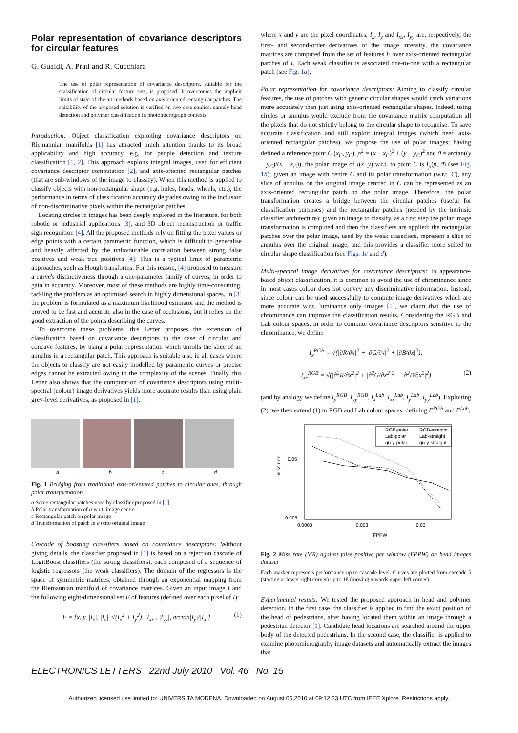Polar representation of covariance descriptors for circular features
G. Gualdi, A. Prati and R. Cucchiara
The use of polar representation of covariance descriptors, suitable for the classification of circular feature sets, is proposed. It overcomes the implicit limits of state-of-the-art methods based on axis-oriented rectangular patches. The suitability of the proposed solution is verified on two case studies, namely head detection and polymer classification in photomicrograph contexts.
Introduction: Object classification exploiting covariance descriptors on Riemannian manifolds [1] has attracted much attention thanks to its broad applicability and high accuracy, e.g. for people detection and texture classification [1, 2]. This approach exploits integral images, used for efficient covariance descriptor computation [2], and axis-oriented rectangular patches (that are sub-windows of the image to classify). When this method is applied to classify objects with non-rectangular shape (e.g. holes, heads, wheels, etc.), the performance in terms of classification accuracy degrades owing to the inclusion of non-discriminative pixels within the rectangular patches.
Locating circles in images has been deeply explored in the literature, for both robotic or industrial applications [3], and 3D object reconstruction or traffic sign recognition [4]. All the proposed methods rely on fitting the pixel values or edge points with a certain parametric function, which is difficult to generalise and heavily affected by the unfavourable correlation between strong false positives and weak true positives [4]. This is a typical limit of parametric approaches, such as Hough transforms. For this reason, [4] proposed to measure a curve's distinctiveness through a one-parameter family of curves, in order to gain in accuracy. Moreover, most of these methods are highly time-consuming, tackling the problem as an optimised search in highly dimensional spaces. In [3] the problem is formulated as a maximum likelihood estimator and the method is proved to be fast and accurate also in the case of occlusions, but it relies on the good extraction of the points describing the curves.
To overcome these problems, this Letter proposes the extension of classification based on covariance descriptors to the case of circular and concave features, by using a polar representation which unrolls the slice of an annulus in a rectangular patch. This approach is suitable also in all cases where the objects to classify are not easily modelled by parametric curves or precise edges cannot be extracted owing to the complexity of the scenes. Finally, this Letter also shows that the computation of covariance descriptors using multi-spectral (colour) image derivatives yields more accurate results than using plain grey-level derivatives, as proposed in [1].
abcd
Fig. 1 Bridging from traditional axis-orientated patches to circular ones, through polar transformation
a Some rectangular patches used by classifier proposed in [1]
b Polar transformation of a w.r.t. image centre
c Rectangular patch on polar image
d Transformation of patch in c onto original image
Cascade of boosting classifiers based on covariance descriptors: Without giving details, the classifier proposed in [1] is based on a rejection cascade of LogitBoost classifiers (the strong classifiers), each composed of a sequence of logistic regressors (the weak classifiers). The domain of the regressors is the space of symmetric matrices, obtained through an exponential mapping from the Riemannian manifold of covariance matrices. Given an input image I and the following eight-dimensional set F of features (defined over each pixel of I):
F = [x, y, |I<sub>x</sub>|, |I<sub>y</sub>|, √(I<sub>x</sub><sup>2</sup> + I<sub>y</sub><sup>2</sup>), |I<sub>xx</sub>|, |I<sub>yy</sub>|, arctan|I<sub>y</sub>|/|I<sub>x</sub>|] (1)
where x and y are the pixel coordinates, I<sub>x</sub>, I<sub>y</sub> and I<sub>xx</sub>, I<sub>yy</sub> are, respectively, the first- and second-order derivatives of the image intensity, the covariance matrices are computed from the set of features F over axis-oriented rectangular patches of I. Each weak classifier is associated one-to-one with a rectangular patch (see Fig. 1a).
Polar representation for covariance descriptors: Aiming to classify circular features, the use of patches with generic circular shapes would catch variations more accurately than just using axis-oriented rectangular shapes. Indeed, using circles or annulus would exclude from the covariance matrix computation all the pixels that do not strictly belong to the circular shape to recognise. To save accurate classification and still exploit integral images (which need axis-oriented rectangular patches), we propose the use of polar images; having defined a reference point C (x<sub>C</sub>, y<sub>C</sub>), ρ<sup>2</sup> = (x − x<sub>C</sub>)<sup>2</sup> + (y − y<sub>C</sub>)<sup>2</sup> and ϑ = arctan((y − y<sub>C</sub>)/(x − x<sub>C</sub>)), the polar image of I(x, y) w.r.t. to point C is I<sub>p</sub>(p, ϑ) (see Fig. 1b); given an image with centre C and its polar transformation (w.r.t. C), any slice of annulus on the original image centred in C can be represented as an axis-oriented rectangular patch on the polar image. Therefore, the polar transformation creates a bridge between the circular patches (useful for classification purposes) and the rectangular patches (needed by the intrinsic classifier architecture); given an image to classify, as a first step the polar image transformation is computed and then the classifiers are applied: the rectangular patches over the polar image, used by the weak classifiers, represent a slice of annulus over the original image, and this provides a classifier more suited to circular shape classification (see Figs. 1c and d).
Multi-spectral image derivatives for covariance descriptors: In appearance-based object classification, it is common to avoid the use of chrominance since in most cases colour does not convey any discriminative information. Instead, since colour can be used successfully to compute image derivatives which are more accurate w.r.t. luminance only images [5], we claim that the use of chrominance can improve the classification results. Considering the RGB and Lab colour spaces, in order to compute covariance descriptors sensitive to the chrominance, we define
I<sub>x</sub><sup>RGB</sup> = √(|∂R/∂x|<sup>2</sup> + |∂G/∂x|<sup>2</sup> + |∂B/∂x|<sup>2</sup>);
I<sub>xx</sub><sup>RGB</sup> = √(|∂<sup>2</sup>R/∂x<sup>2</sup>|<sup>2</sup> + |∂<sup>2</sup>G/∂x<sup>2</sup>|<sup>2</sup> + |∂<sup>2</sup>B/∂x<sup>2</sup>|<sup>2</sup>) (2)
(and by analogy we define I<sub>y</sub><sup>RGB</sup>, I<sub>yy</sub><sup>RGB</sup>, I<sub>x</sub><sup>Lab</sup>, I<sub>xx</sub><sup>Lab</sup>, I<sub>y</sub><sup>Lab</sup>, I<sub>yy</sub><sup>Lab</sup>). Exploiting (2), we then extend (1) to RGB and Lab colour spaces, defining F<sup>RGB</sup> and F<sup>Lab</sup>.
miss rate
0.05
0.005
0.0003
0.003
0.03
FPPW
RGB-polar
RGB-straight
Lab-polar
Lab-straight
grey-polar
grey-straight
Fig. 2 Miss rate (MR) against false positive per window (FPPW) on head images dataset
Each marker represents performance up to cascade level. Curves are plotted from cascade 5 (starting at lower right corner) up to 18 (moving towards upper left corner)
Experimental results: We tested the proposed approach in head and polymer detection. In the first case, the classifier is applied to find the exact position of the head of pedestrians, after having located them within an image through a pedestrian detector [1]. Candidate head locations are searched around the upper body of the detected pedestrians. In the second case, the classifier is applied to examine photomicrography image datasets and automatically extract the images that
ELECTRONICS LETTERS 22nd July 2010 Vol. 46 No. 15
Authorized licensed use limited to: UNIVERSITA MODENA. Downloaded on August 05,2010 at 09:12:23 UTC from IEEE Xplore. Restrictions apply.